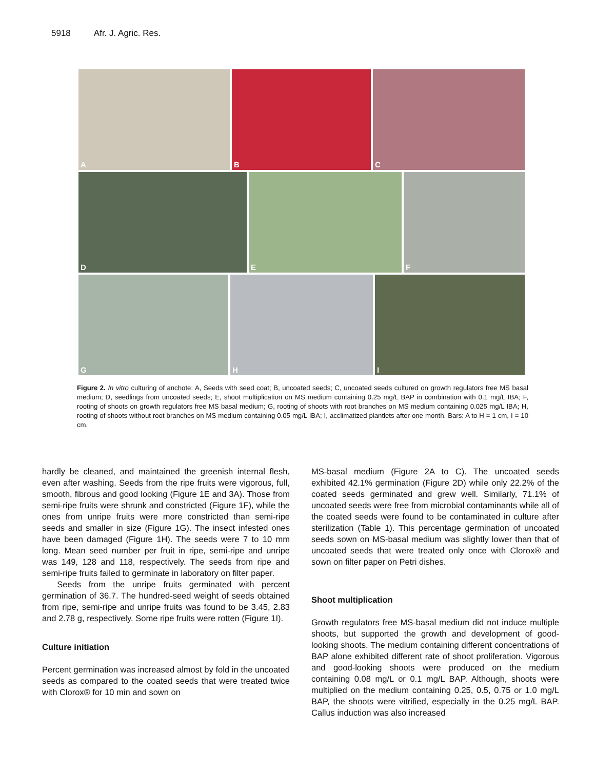5918 Afr. J. Agric. Res.
A
B
C
D
E
F
G
H
I
Figure 2. In vitro culturing of anchote: A, Seeds with seed coat; B, uncoated seeds; C, uncoated seeds cultured on growth regulators free MS basal medium; D, seedlings from uncoated seeds; E, shoot multiplication on MS medium containing 0.25 mg/L BAP in combination with 0.1 mg/L IBA; F, rooting of shoots on growth regulators free MS basal medium; G, rooting of shoots with root branches on MS medium containing 0.025 mg/L IBA; H, rooting of shoots without root branches on MS medium containing 0.05 mg/L IBA; I, acclimatized plantlets after one month. Bars: A to H = 1 cm, I = 10 cm.
hardly be cleaned, and maintained the greenish internal flesh, even after washing. Seeds from the ripe fruits were vigorous, full, smooth, fibrous and good looking (Figure 1E and 3A). Those from semi-ripe fruits were shrunk and constricted (Figure 1F), while the ones from unripe fruits were more constricted than semi-ripe seeds and smaller in size (Figure 1G). The insect infested ones have been damaged (Figure 1H). The seeds were 7 to 10 mm long. Mean seed number per fruit in ripe, semi-ripe and unripe was 149, 128 and 118, respectively. The seeds from ripe and semi-ripe fruits failed to germinate in laboratory on filter paper.
Seeds from the unripe fruits germinated with percent germination of 36.7. The hundred-seed weight of seeds obtained from ripe, semi-ripe and unripe fruits was found to be 3.45, 2.83 and 2.78 g, respectively. Some ripe fruits were rotten (Figure 1I).
Culture initiation
Percent germination was increased almost by fold in the uncoated seeds as compared to the coated seeds that were treated twice with Clorox® for 10 min and sown on
MS-basal medium (Figure 2A to C). The uncoated seeds exhibited 42.1% germination (Figure 2D) while only 22.2% of the coated seeds germinated and grew well. Similarly, 71.1% of uncoated seeds were free from microbial contaminants while all of the coated seeds were found to be contaminated in culture after sterilization (Table 1). This percentage germination of uncoated seeds sown on MS-basal medium was slightly lower than that of uncoated seeds that were treated only once with Clorox® and sown on filter paper on Petri dishes.
Shoot multiplication
Growth regulators free MS-basal medium did not induce multiple shoots, but supported the growth and development of good-looking shoots. The medium containing different concentrations of BAP alone exhibited different rate of shoot proliferation. Vigorous and good-looking shoots were produced on the medium containing 0.08 mg/L or 0.1 mg/L BAP. Although, shoots were multiplied on the medium containing 0.25, 0.5, 0.75 or 1.0 mg/L BAP, the shoots were vitrified, especially in the 0.25 mg/L BAP. Callus induction was also increased